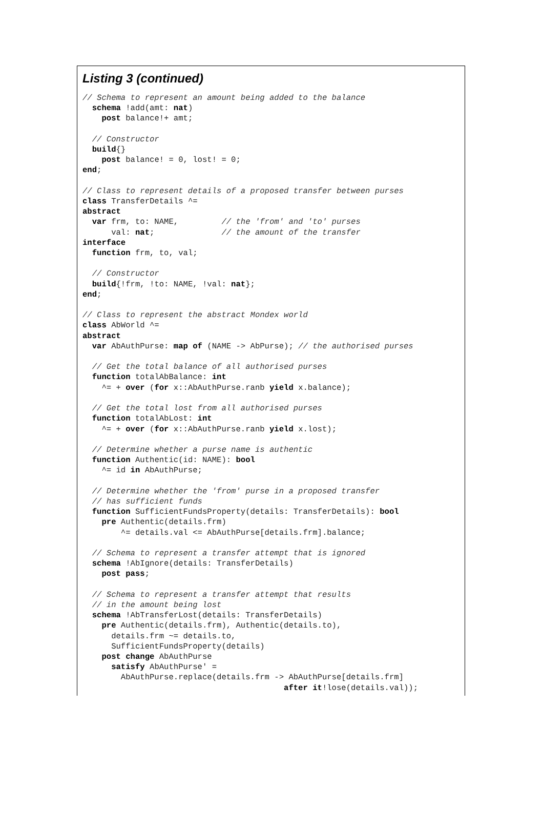Listing 3 (continued)
// Schema to represent an amount being added to the balance
  schema !add(amt: nat)
    post balance!+ amt;

  // Constructor
  build{}
    post balance! = 0, lost! = 0;
end;

// Class to represent details of a proposed transfer between purses
class TransferDetails ^=
abstract
  var frm, to: NAME,         // the 'from' and 'to' purses
      val: nat;              // the amount of the transfer
interface
  function frm, to, val;

  // Constructor
  build{!frm, !to: NAME, !val: nat};
end;

// Class to represent the abstract Mondex world
class AbWorld ^=
abstract
  var AbAuthPurse: map of (NAME -> AbPurse); // the authorised purses

  // Get the total balance of all authorised purses
  function totalAbBalance: int
    ^= + over (for x::AbAuthPurse.ranb yield x.balance);

  // Get the total lost from all authorised purses
  function totalAbLost: int
    ^= + over (for x::AbAuthPurse.ranb yield x.lost);

  // Determine whether a purse name is authentic
  function Authentic(id: NAME): bool
    ^= id in AbAuthPurse;

  // Determine whether the 'from' purse in a proposed transfer
  // has sufficient funds
  function SufficientFundsProperty(details: TransferDetails): bool
    pre Authentic(details.frm)
        ^= details.val <= AbAuthPurse[details.frm].balance;

  // Schema to represent a transfer attempt that is ignored
  schema !AbIgnore(details: TransferDetails)
    post pass;

  // Schema to represent a transfer attempt that results
  // in the amount being lost
  schema !AbTransferLost(details: TransferDetails)
    pre Authentic(details.frm), Authentic(details.to),
      details.frm ~= details.to,
      SufficientFundsProperty(details)
    post change AbAuthPurse
      satisfy AbAuthPurse' =
        AbAuthPurse.replace(details.frm -> AbAuthPurse[details.frm]
                                          after it!lose(details.val));